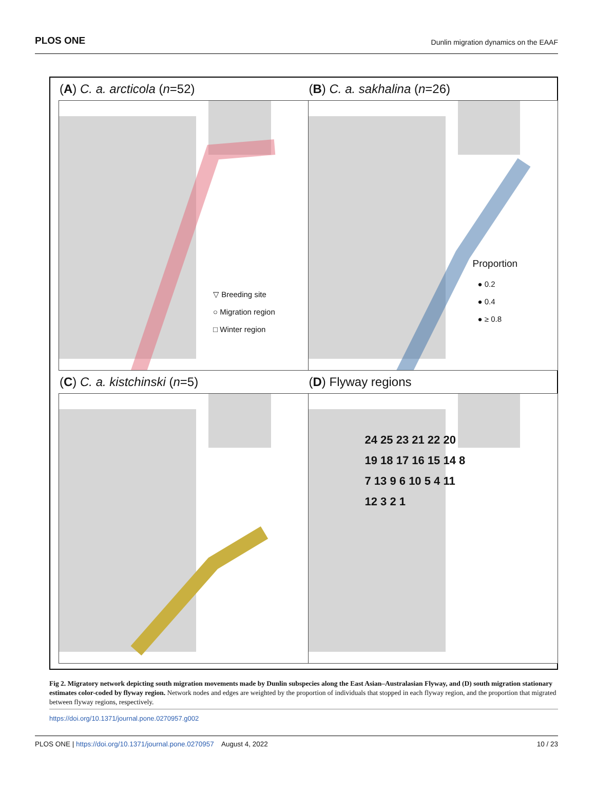PLOS ONE Dunlin migration dynamics on the EAAF
(A) C. a. arcticola (n=52)
▽ Breeding site
○ Migration region
□ Winter region
(B) C. a. sakhalina (n=26)
Proportion
● 0.2
● 0.4
● ≥ 0.8
(C) C. a. kistchinski (n=5)
(D) Flyway regions
24 25 23 21 22 20 19 18 17 16 15 14 8 7 13 9 6 10 5 4 11 12 3 2 1
Fig 2. Migratory network depicting south migration movements made by Dunlin subspecies along the East Asian–Australasian Flyway, and (D) south migration stationary estimates color-coded by flyway region. Network nodes and edges are weighted by the proportion of individuals that stopped in each flyway region, and the proportion that migrated between flyway regions, respectively.
https://doi.org/10.1371/journal.pone.0270957.g002
PLOS ONE | https://doi.org/10.1371/journal.pone.0270957 August 4, 2022 10 / 23